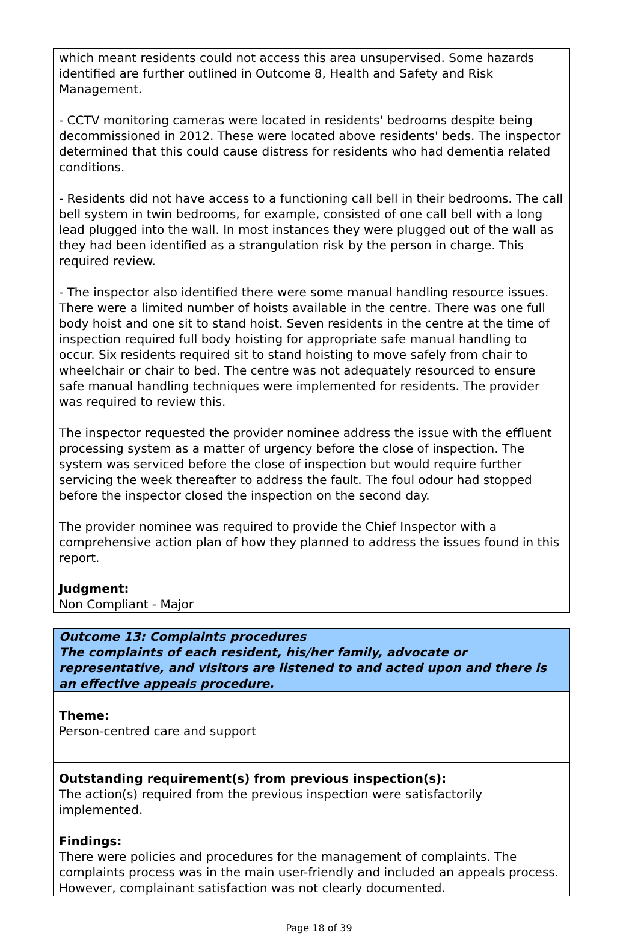which meant residents could not access this area unsupervised. Some hazards identified are further outlined in Outcome 8, Health and Safety and Risk Management.
- CCTV monitoring cameras were located in residents' bedrooms despite being decommissioned in 2012. These were located above residents' beds. The inspector determined that this could cause distress for residents who had dementia related conditions.
- Residents did not have access to a functioning call bell in their bedrooms. The call bell system in twin bedrooms, for example, consisted of one call bell with a long lead plugged into the wall. In most instances they were plugged out of the wall as they had been identified as a strangulation risk by the person in charge. This required review.
- The inspector also identified there were some manual handling resource issues. There were a limited number of hoists available in the centre. There was one full body hoist and one sit to stand hoist. Seven residents in the centre at the time of inspection required full body hoisting for appropriate safe manual handling to occur. Six residents required sit to stand hoisting to move safely from chair to wheelchair or chair to bed. The centre was not adequately resourced to ensure safe manual handling techniques were implemented for residents. The provider was required to review this.
The inspector requested the provider nominee address the issue with the effluent processing system as a matter of urgency before the close of inspection. The system was serviced before the close of inspection but would require further servicing the week thereafter to address the fault. The foul odour had stopped before the inspector closed the inspection on the second day.
The provider nominee was required to provide the Chief Inspector with a comprehensive action plan of how they planned to address the issues found in this report.
Judgment:
Non Compliant - Major
Outcome 13: Complaints procedures
The complaints of each resident, his/her family, advocate or representative, and visitors are listened to and acted upon and there is an effective appeals procedure.
Theme:
Person-centred care and support
Outstanding requirement(s) from previous inspection(s):
The action(s) required from the previous inspection were satisfactorily implemented.
Findings:
There were policies and procedures for the management of complaints. The complaints process was in the main user-friendly and included an appeals process. However, complainant satisfaction was not clearly documented.
Page 18 of 39